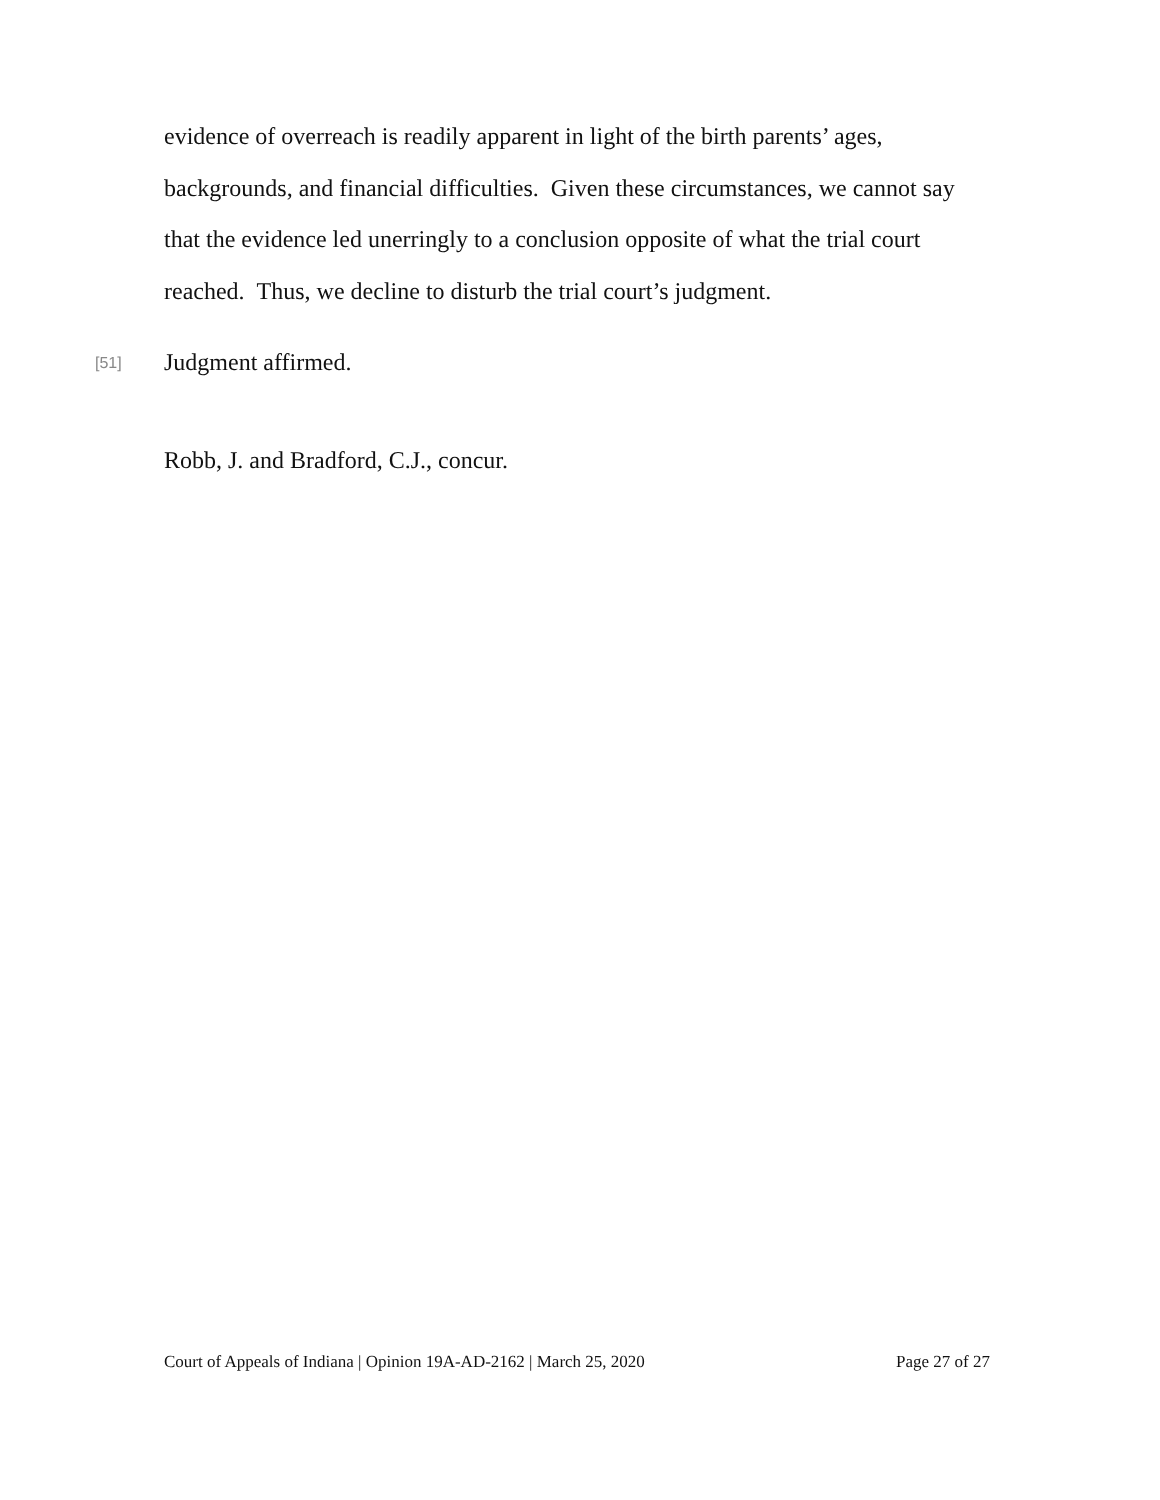evidence of overreach is readily apparent in light of the birth parents’ ages, backgrounds, and financial difficulties. Given these circumstances, we cannot say that the evidence led unerringly to a conclusion opposite of what the trial court reached. Thus, we decline to disturb the trial court’s judgment.
[51] Judgment affirmed.
Robb, J. and Bradford, C.J., concur.
Court of Appeals of Indiana | Opinion 19A-AD-2162 | March 25, 2020 Page 27 of 27